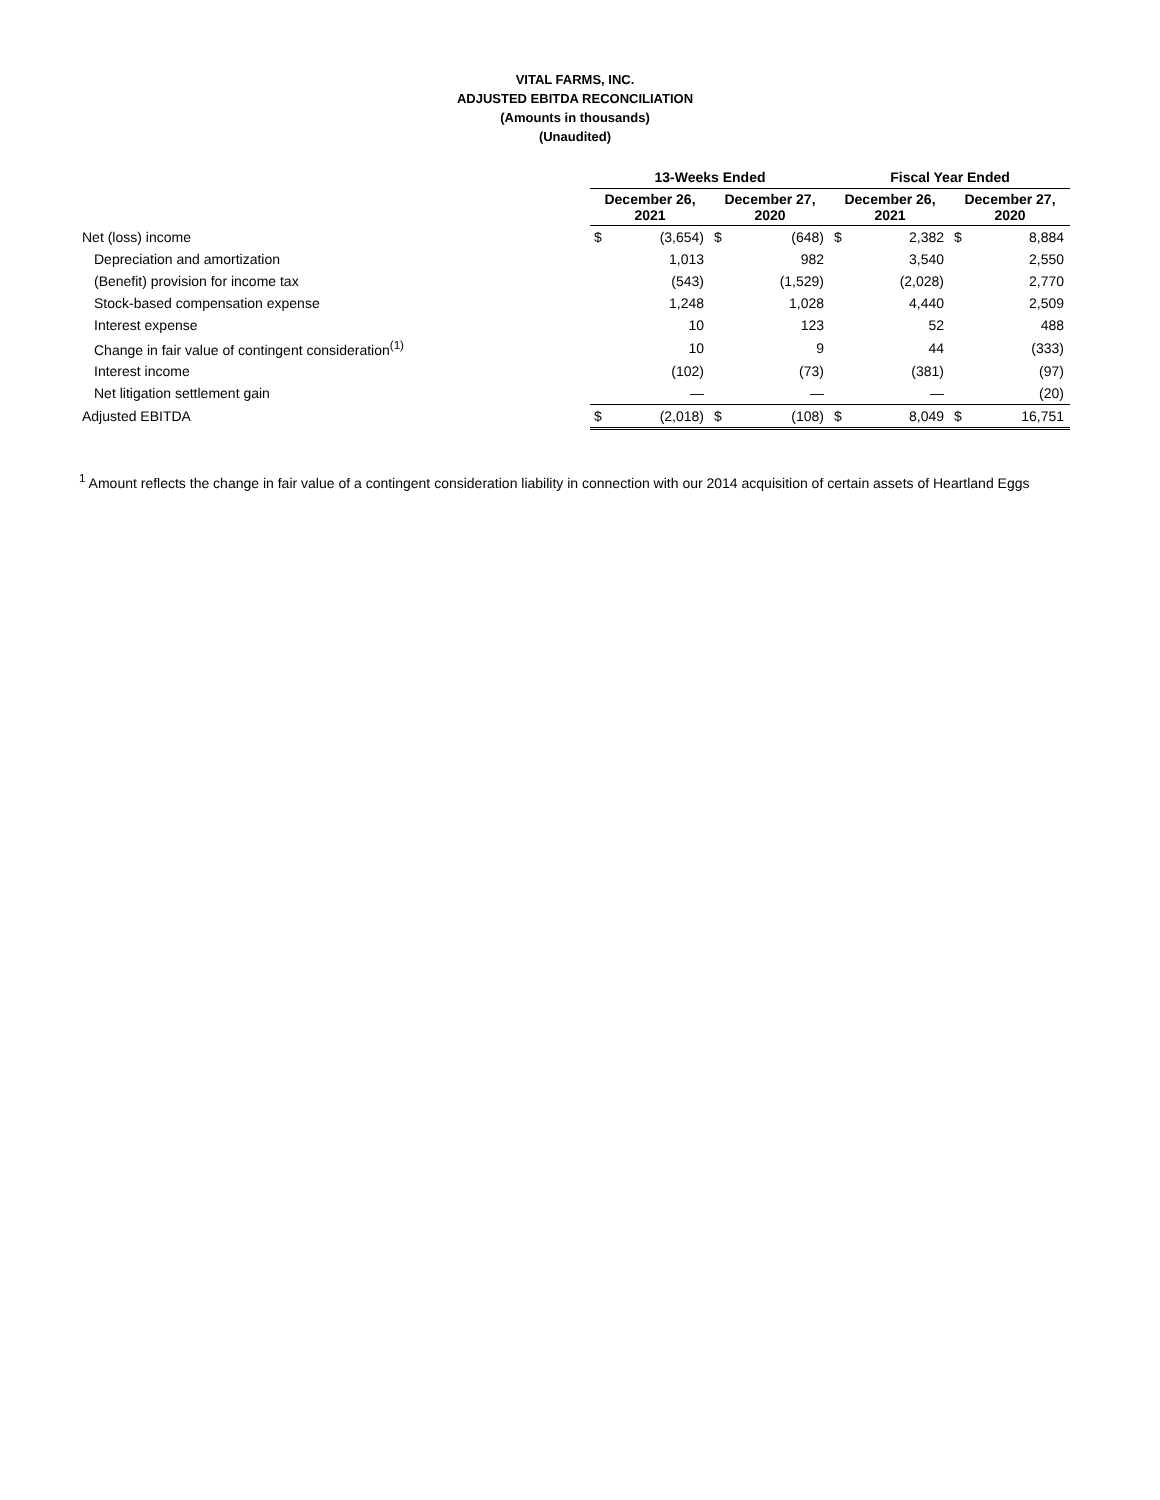VITAL FARMS, INC.
ADJUSTED EBITDA RECONCILIATION
(Amounts in thousands)
(Unaudited)
| | 13-Weeks Ended | | | | Fiscal Year Ended | | | |
| --- | --- | --- | --- | --- | --- | --- | --- | --- |
| | December 26, 2021 | | December 27, 2020 | | December 26, 2021 | | December 27, 2020 | |
| Net (loss) income | $ | (3,654) | $ | (648) | $ | 2,382 | $ | 8,884 |
| Depreciation and amortization | | 1,013 | | 982 | | 3,540 | | 2,550 |
| (Benefit) provision for income tax | | (543) | | (1,529) | | (2,028) | | 2,770 |
| Stock-based compensation expense | | 1,248 | | 1,028 | | 4,440 | | 2,509 |
| Interest expense | | 10 | | 123 | | 52 | | 488 |
| Change in fair value of contingent consideration<sup>(1)</sup> | | 10 | | 9 | | 44 | | (333) |
| Interest income | | (102) | | (73) | | (381) | | (97) |
| Net litigation settlement gain | | — | | — | | — | | (20) |
| Adjusted EBITDA | $ | (2,018) | $ | (108) | $ | 8,049 | $ | 16,751 |
<sup>1</sup> Amount reflects the change in fair value of a contingent consideration liability in connection with our 2014 acquisition of certain assets of Heartland Eggs